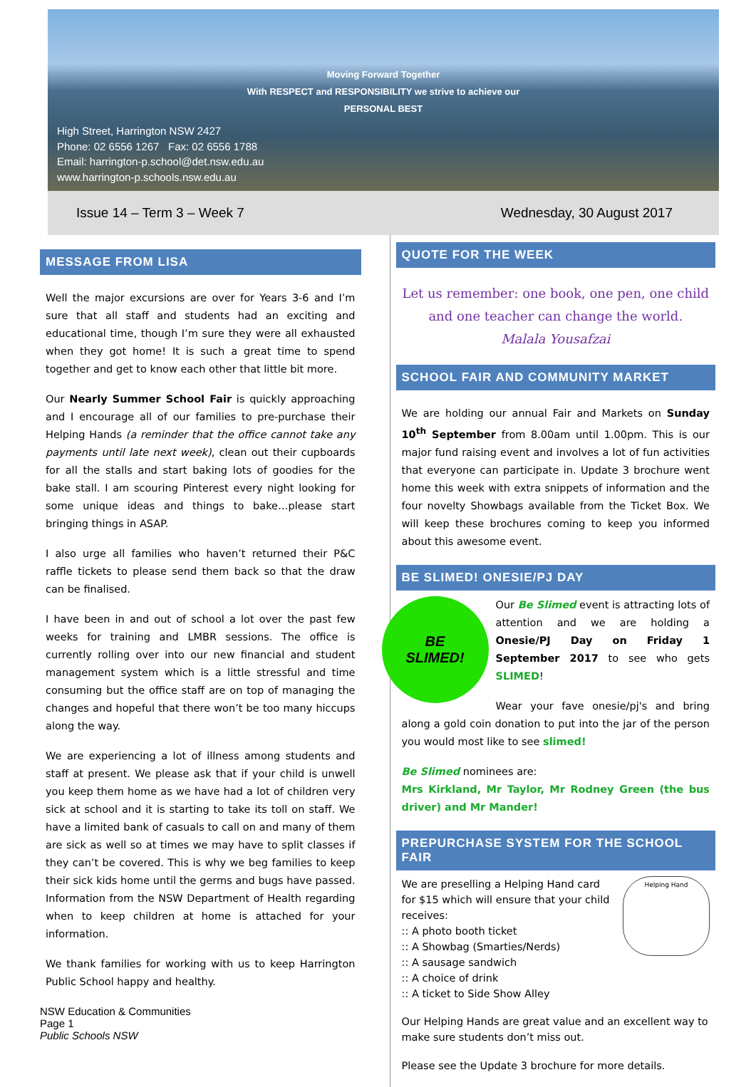Moving Forward Together
With RESPECT and RESPONSIBILITY we strive to achieve our
PERSONAL BEST
High Street, Harrington NSW 2427
Phone: 02 6556 1267 Fax: 02 6556 1788
Email: harrington-p.school@det.nsw.edu.au
www.harrington-p.schools.nsw.edu.au
Issue 14 – Term 3 – Week 7 Wednesday, 30 August 2017
MESSAGE FROM LISA
Well the major excursions are over for Years 3-6 and I’m sure that all staff and students had an exciting and educational time, though I’m sure they were all exhausted when they got home! It is such a great time to spend together and get to know each other that little bit more.
Our Nearly Summer School Fair is quickly approaching and I encourage all of our families to pre-purchase their Helping Hands (a reminder that the office cannot take any payments until late next week), clean out their cupboards for all the stalls and start baking lots of goodies for the bake stall. I am scouring Pinterest every night looking for some unique ideas and things to bake…please start bringing things in ASAP.
I also urge all families who haven’t returned their P&C raffle tickets to please send them back so that the draw can be finalised.
I have been in and out of school a lot over the past few weeks for training and LMBR sessions. The office is currently rolling over into our new financial and student management system which is a little stressful and time consuming but the office staff are on top of managing the changes and hopeful that there won’t be too many hiccups along the way.
We are experiencing a lot of illness among students and staff at present. We please ask that if your child is unwell you keep them home as we have had a lot of children very sick at school and it is starting to take its toll on staff. We have a limited bank of casuals to call on and many of them are sick as well so at times we may have to split classes if they can’t be covered. This is why we beg families to keep their sick kids home until the germs and bugs have passed. Information from the NSW Department of Health regarding when to keep children at home is attached for your information.
We thank families for working with us to keep Harrington Public School happy and healthy.
NSW Education & Communities
Page 1
Public Schools NSW
QUOTE FOR THE WEEK
Let us remember: one book, one pen, one child and one teacher can change the world.
Malala Yousafzai
SCHOOL FAIR AND COMMUNITY MARKET
We are holding our annual Fair and Markets on Sunday 10<sup>th</sup> September from 8.00am until 1.00pm. This is our major fund raising event and involves a lot of fun activities that everyone can participate in. Update 3 brochure went home this week with extra snippets of information and the four novelty Showbags available from the Ticket Box. We will keep these brochures coming to keep you informed about this awesome event.
BE SLIMED! ONESIE/PJ DAY
BE
SLIMED!
Our Be Slimed event is attracting lots of attention and we are holding a Onesie/PJ Day on Friday 1 September 2017 to see who gets SLIMED!
Wear your fave onesie/pj's and bring along a gold coin donation to put into the jar of the person you would most like to see slimed!
Be Slimed nominees are:
Mrs Kirkland, Mr Taylor, Mr Rodney Green (the bus driver) and Mr Mander!
PREPURCHASE SYSTEM FOR THE SCHOOL FAIR
Helping Hand We are preselling a Helping Hand card for $15 which will ensure that your child receives:
:: A photo booth ticket
:: A Showbag (Smarties/Nerds)
:: A sausage sandwich
:: A choice of drink
:: A ticket to Side Show Alley
Our Helping Hands are great value and an excellent way to make sure students don’t miss out.
Please see the Update 3 brochure for more details.